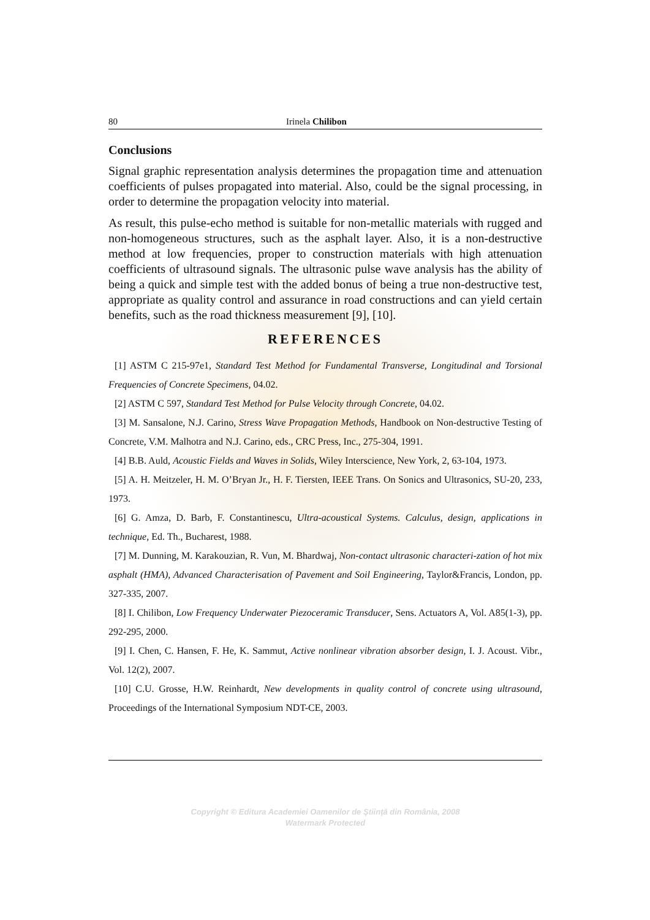80 Irinela Chilibon
Conclusions
Signal graphic representation analysis determines the propagation time and attenuation coefficients of pulses propagated into material. Also, could be the signal processing, in order to determine the propagation velocity into material.
As result, this pulse-echo method is suitable for non-metallic materials with rugged and non-homogeneous structures, such as the asphalt layer. Also, it is a non-destructive method at low frequencies, proper to construction materials with high attenuation coefficients of ultrasound signals. The ultrasonic pulse wave analysis has the ability of being a quick and simple test with the added bonus of being a true non-destructive test, appropriate as quality control and assurance in road constructions and can yield certain benefits, such as the road thickness measurement [9], [10].
REFERENCES
[1] ASTM C 215-97e1, Standard Test Method for Fundamental Transverse, Longitudinal and Torsional Frequencies of Concrete Specimens, 04.02.
[2] ASTM C 597, Standard Test Method for Pulse Velocity through Concrete, 04.02.
[3] M. Sansalone, N.J. Carino, Stress Wave Propagation Methods, Handbook on Non-destructive Testing of Concrete, V.M. Malhotra and N.J. Carino, eds., CRC Press, Inc., 275-304, 1991.
[4] B.B. Auld, Acoustic Fields and Waves in Solids, Wiley Interscience, New York, 2, 63-104, 1973.
[5] A. H. Meitzeler, H. M. O’Bryan Jr., H. F. Tiersten, IEEE Trans. On Sonics and Ultrasonics, SU-20, 233, 1973.
[6] G. Amza, D. Barb, F. Constantinescu, Ultra-acoustical Systems. Calculus, design, applications in technique, Ed. Th., Bucharest, 1988.
[7] M. Dunning, M. Karakouzian, R. Vun, M. Bhardwaj, Non-contact ultrasonic characteri-zation of hot mix asphalt (HMA), Advanced Characterisation of Pavement and Soil Engineering, Taylor&Francis, London, pp. 327-335, 2007.
[8] I. Chilibon, Low Frequency Underwater Piezoceramic Transducer, Sens. Actuators A, Vol. A85(1-3), pp. 292-295, 2000.
[9] I. Chen, C. Hansen, F. He, K. Sammut, Active nonlinear vibration absorber design, I. J. Acoust. Vibr., Vol. 12(2), 2007.
[10] C.U. Grosse, H.W. Reinhardt, New developments in quality control of concrete using ultrasound, Proceedings of the International Symposium NDT-CE, 2003.
Copyright © Editura Academiei Oamenilor de Ştiinţă din România, 2008
Watermark Protected